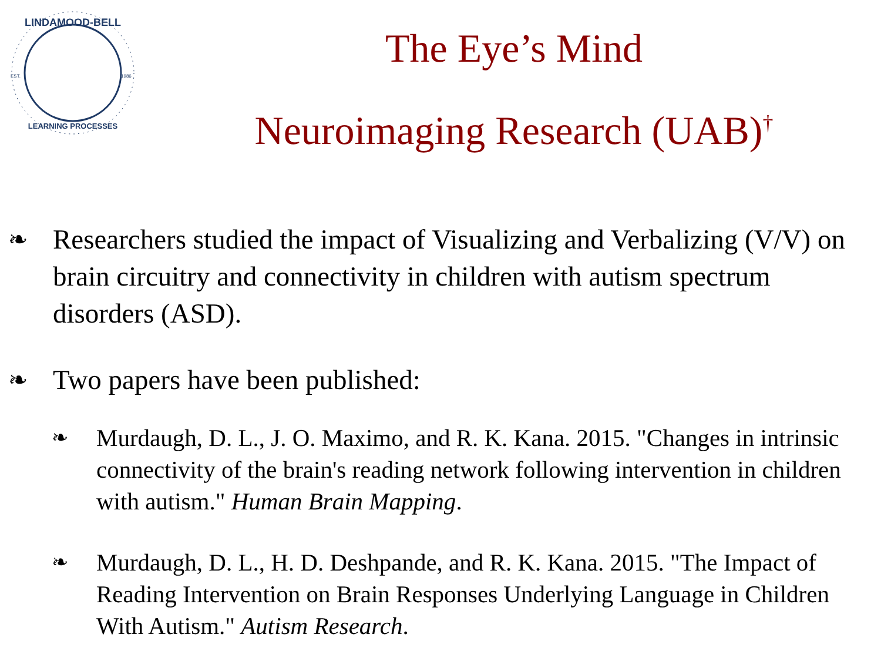LINDAMOOD-BELL
LEARNING PROCESSES
EST.
1986
The Eye’s Mind
Neuroimaging Research (UAB)<sup>†</sup>
❧ Researchers studied the impact of Visualizing and Verbalizing (V/V) on brain circuitry and connectivity in children with autism spectrum disorders (ASD).
❧ Two papers have been published:
❧ Murdaugh, D. L., J. O. Maximo, and R. K. Kana. 2015. "Changes in intrinsic connectivity of the brain's reading network following intervention in children with autism." Human Brain Mapping.
❧ Murdaugh, D. L., H. D. Deshpande, and R. K. Kana. 2015. "The Impact of Reading Intervention on Brain Responses Underlying Language in Children With Autism." Autism Research.